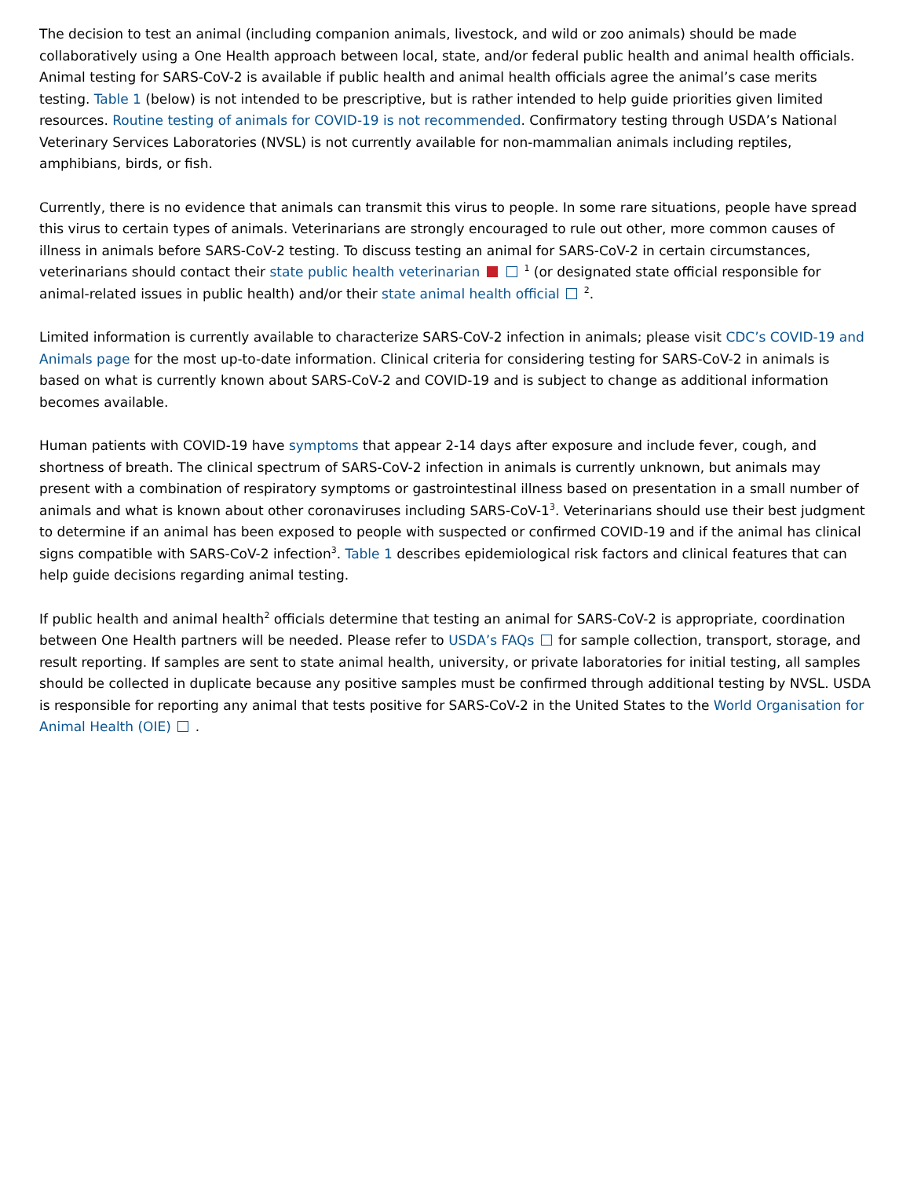The decision to test an animal (including companion animals, livestock, and wild or zoo animals) should be made collaboratively using a One Health approach between local, state, and/or federal public health and animal health officials. Animal testing for SARS-CoV-2 is available if public health and animal health officials agree the animal’s case merits testing. Table 1 (below) is not intended to be prescriptive, but is rather intended to help guide priorities given limited resources. Routine testing of animals for COVID-19 is not recommended. Confirmatory testing through USDA’s National Veterinary Services Laboratories (NVSL) is not currently available for non-mammalian animals including reptiles, amphibians, birds, or fish.
Currently, there is no evidence that animals can transmit this virus to people. In some rare situations, people have spread this virus to certain types of animals. Veterinarians are strongly encouraged to rule out other, more common causes of illness in animals before SARS-CoV-2 testing. To discuss testing an animal for SARS-CoV-2 in certain circumstances, veterinarians should contact their state public health veterinarian <sup>1</sup> (or designated state official responsible for animal-related issues in public health) and/or their state animal health official <sup>2</sup>.
Limited information is currently available to characterize SARS-CoV-2 infection in animals; please visit CDC’s COVID-19 and Animals page for the most up-to-date information. Clinical criteria for considering testing for SARS-CoV-2 in animals is based on what is currently known about SARS-CoV-2 and COVID-19 and is subject to change as additional information becomes available.
Human patients with COVID-19 have symptoms that appear 2-14 days after exposure and include fever, cough, and shortness of breath. The clinical spectrum of SARS-CoV-2 infection in animals is currently unknown, but animals may present with a combination of respiratory symptoms or gastrointestinal illness based on presentation in a small number of animals and what is known about other coronaviruses including SARS-CoV-1<sup>3</sup>. Veterinarians should use their best judgment to determine if an animal has been exposed to people with suspected or confirmed COVID-19 and if the animal has clinical signs compatible with SARS-CoV-2 infection<sup>3</sup>. Table 1 describes epidemiological risk factors and clinical features that can help guide decisions regarding animal testing.
If public health and animal health<sup>2</sup> officials determine that testing an animal for SARS-CoV-2 is appropriate, coordination between One Health partners will be needed. Please refer to USDA’s FAQs for sample collection, transport, storage, and result reporting. If samples are sent to state animal health, university, or private laboratories for initial testing, all samples should be collected in duplicate because any positive samples must be confirmed through additional testing by NVSL. USDA is responsible for reporting any animal that tests positive for SARS-CoV-2 in the United States to the World Organisation for Animal Health (OIE) .